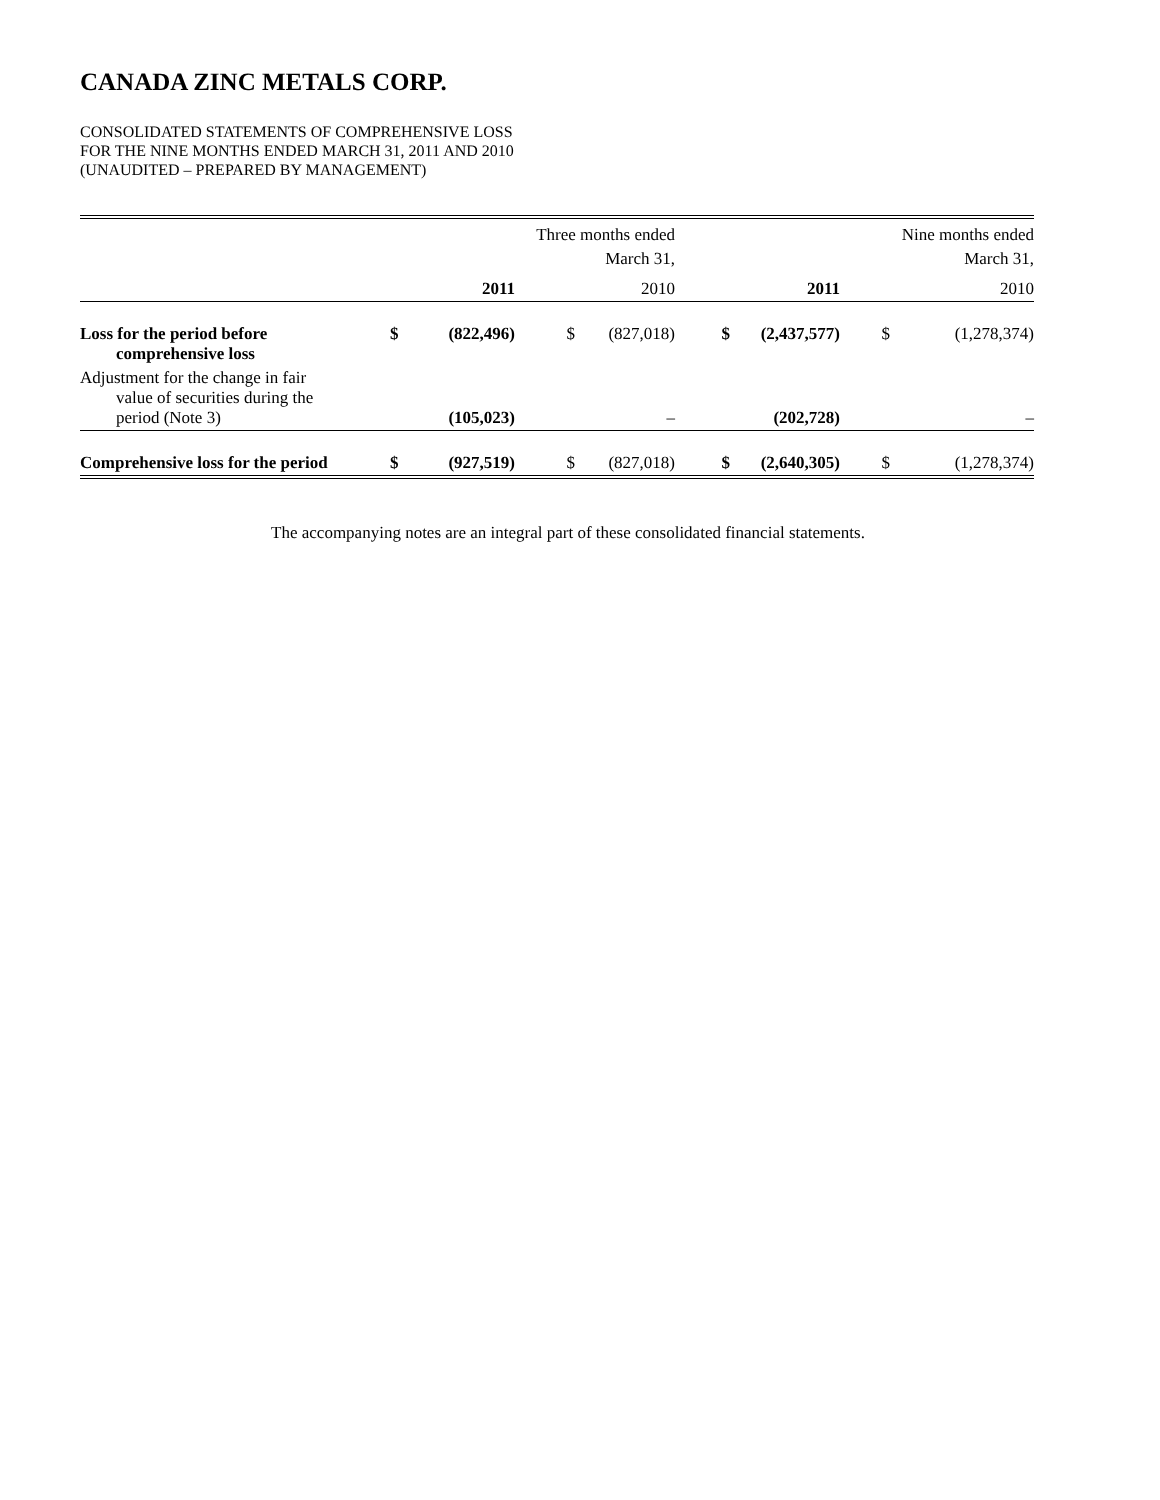CANADA ZINC METALS CORP.
CONSOLIDATED STATEMENTS OF COMPREHENSIVE LOSS
FOR THE NINE MONTHS ENDED MARCH 31, 2011 AND 2010
(UNAUDITED – PREPARED BY MANAGEMENT)
| | Three months ended March 31, | | | | Nine months ended March 31, | | | |
| --- | --- | --- | --- | --- | --- | --- | --- | --- |
| | | 2011 | | 2010 | | 2011 | | 2010 |
| Loss for the period before comprehensive loss | $ | (822,496) | $ | (827,018) | $ | (2,437,577) | $ | (1,278,374) |
| Adjustment for the change in fair value of securities during the period (Note 3) | | (105,023) | | – | | (202,728) | | – |
| Comprehensive loss for the period | $ | (927,519) | $ | (827,018) | $ | (2,640,305) | $ | (1,278,374) |
The accompanying notes are an integral part of these consolidated financial statements.